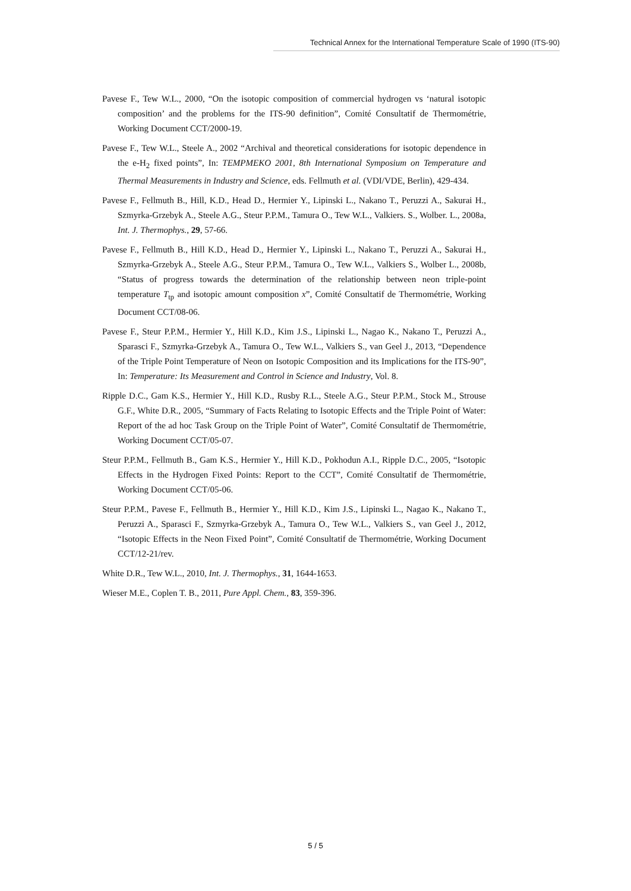Technical Annex for the International Temperature Scale of 1990 (ITS-90)
Pavese F., Tew W.L., 2000, “On the isotopic composition of commercial hydrogen vs ‘natural isotopic composition’ and the problems for the ITS-90 definition”, Comité Consultatif de Thermométrie, Working Document CCT/2000-19.
Pavese F., Tew W.L., Steele A., 2002 “Archival and theoretical considerations for isotopic dependence in the e-H<sub>2</sub> fixed points”, In: TEMPMEKO 2001, 8th International Symposium on Temperature and Thermal Measurements in Industry and Science, eds. Fellmuth et al. (VDI/VDE, Berlin), 429-434.
Pavese F., Fellmuth B., Hill, K.D., Head D., Hermier Y., Lipinski L., Nakano T., Peruzzi A., Sakurai H., Szmyrka-Grzebyk A., Steele A.G., Steur P.P.M., Tamura O., Tew W.L., Valkiers. S., Wolber. L., 2008a, Int. J. Thermophys., 29, 57-66.
Pavese F., Fellmuth B., Hill K.D., Head D., Hermier Y., Lipinski L., Nakano T., Peruzzi A., Sakurai H., Szmyrka-Grzebyk A., Steele A.G., Steur P.P.M., Tamura O., Tew W.L., Valkiers S., Wolber L., 2008b, “Status of progress towards the determination of the relationship between neon triple-point temperature T<sub>tp</sub> and isotopic amount composition x”, Comité Consultatif de Thermométrie, Working Document CCT/08-06.
Pavese F., Steur P.P.M., Hermier Y., Hill K.D., Kim J.S., Lipinski L., Nagao K., Nakano T., Peruzzi A., Sparasci F., Szmyrka-Grzebyk A., Tamura O., Tew W.L., Valkiers S., van Geel J., 2013, “Dependence of the Triple Point Temperature of Neon on Isotopic Composition and its Implications for the ITS-90”, In: Temperature: Its Measurement and Control in Science and Industry, Vol. 8.
Ripple D.C., Gam K.S., Hermier Y., Hill K.D., Rusby R.L., Steele A.G., Steur P.P.M., Stock M., Strouse G.F., White D.R., 2005, “Summary of Facts Relating to Isotopic Effects and the Triple Point of Water: Report of the ad hoc Task Group on the Triple Point of Water”, Comité Consultatif de Thermométrie, Working Document CCT/05-07.
Steur P.P.M., Fellmuth B., Gam K.S., Hermier Y., Hill K.D., Pokhodun A.I., Ripple D.C., 2005, “Isotopic Effects in the Hydrogen Fixed Points: Report to the CCT”, Comité Consultatif de Thermométrie, Working Document CCT/05-06.
Steur P.P.M., Pavese F., Fellmuth B., Hermier Y., Hill K.D., Kim J.S., Lipinski L., Nagao K., Nakano T., Peruzzi A., Sparasci F., Szmyrka-Grzebyk A., Tamura O., Tew W.L., Valkiers S., van Geel J., 2012, “Isotopic Effects in the Neon Fixed Point”, Comité Consultatif de Thermométrie, Working Document CCT/12-21/rev.
White D.R., Tew W.L., 2010, Int. J. Thermophys., 31, 1644-1653.
Wieser M.E., Coplen T. B., 2011, Pure Appl. Chem., 83, 359-396.
5 / 5